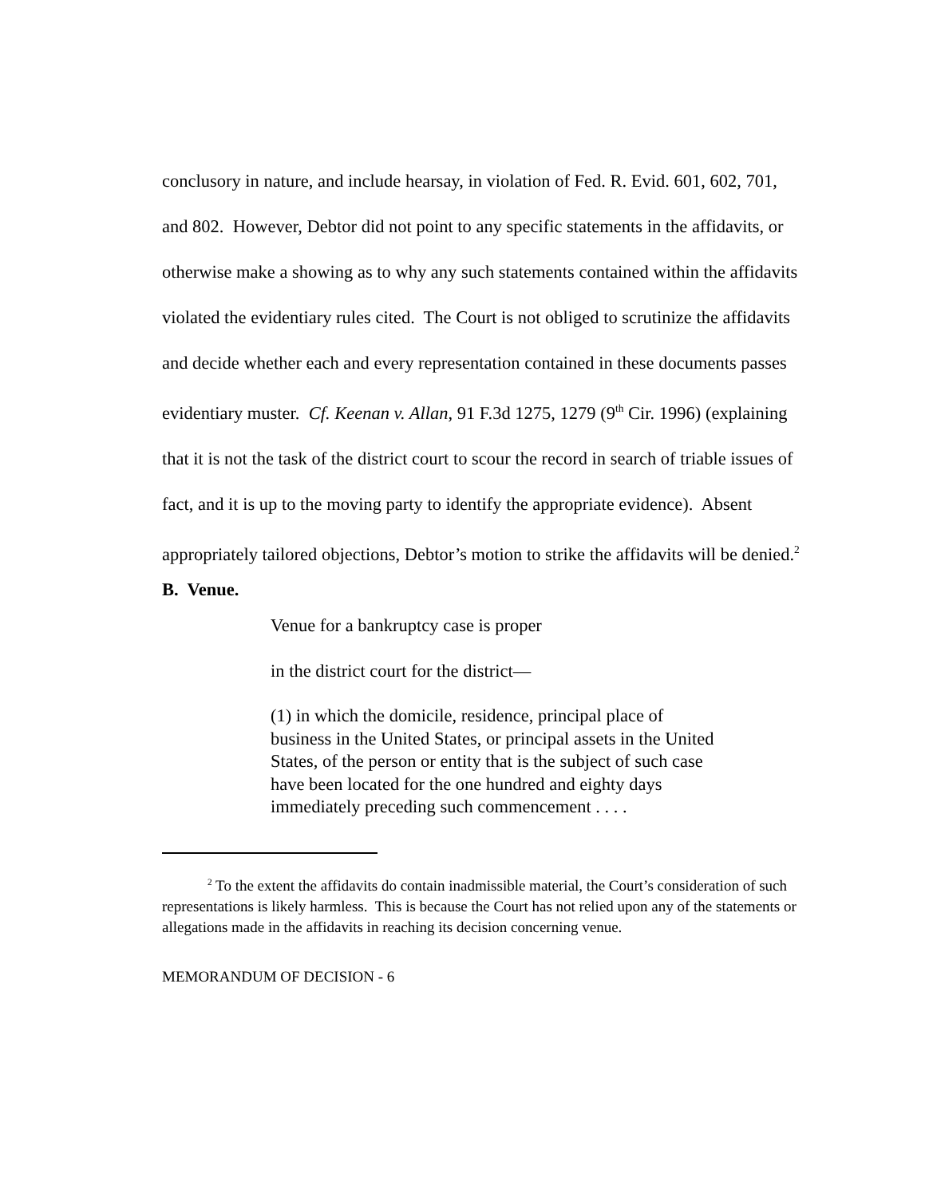conclusory in nature, and include hearsay, in violation of Fed. R. Evid. 601, 602, 701, and 802. However, Debtor did not point to any specific statements in the affidavits, or otherwise make a showing as to why any such statements contained within the affidavits violated the evidentiary rules cited. The Court is not obliged to scrutinize the affidavits and decide whether each and every representation contained in these documents passes evidentiary muster. Cf. Keenan v. Allan, 91 F.3d 1275, 1279 (9<sup>th</sup> Cir. 1996) (explaining that it is not the task of the district court to scour the record in search of triable issues of fact, and it is up to the moving party to identify the appropriate evidence). Absent appropriately tailored objections, Debtor’s motion to strike the affidavits will be denied.<sup>2</sup>
B. Venue.
Venue for a bankruptcy case is proper
in the district court for the district—
(1) in which the domicile, residence, principal place of business in the United States, or principal assets in the United States, of the person or entity that is the subject of such case have been located for the one hundred and eighty days immediately preceding such commencement . . . .
<sup>2</sup> To the extent the affidavits do contain inadmissible material, the Court’s consideration of such representations is likely harmless. This is because the Court has not relied upon any of the statements or allegations made in the affidavits in reaching its decision concerning venue.
MEMORANDUM OF DECISION - 6